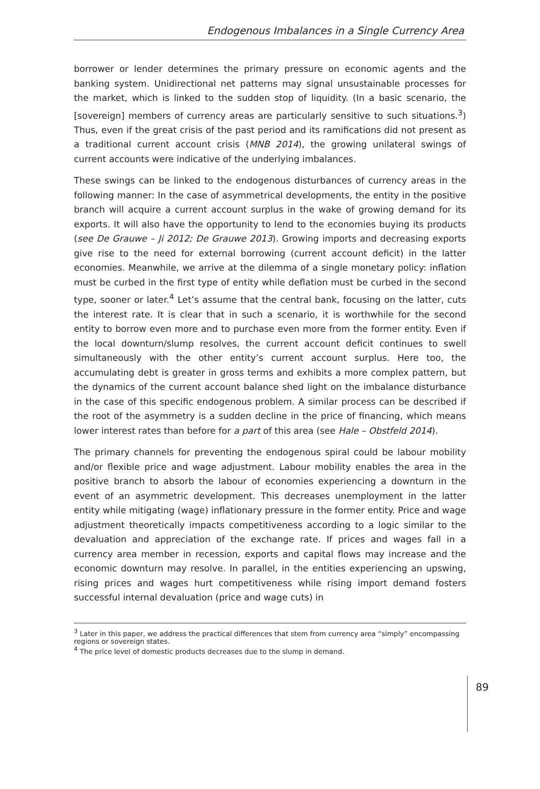Endogenous Imbalances in a Single Currency Area
borrower or lender determines the primary pressure on economic agents and the banking system. Unidirectional net patterns may signal unsustainable processes for the market, which is linked to the sudden stop of liquidity. (In a basic scenario, the [sovereign] members of currency areas are particularly sensitive to such situations.<sup>3</sup>) Thus, even if the great crisis of the past period and its ramifications did not present as a traditional current account crisis (MNB 2014), the growing unilateral swings of current accounts were indicative of the underlying imbalances.
These swings can be linked to the endogenous disturbances of currency areas in the following manner: In the case of asymmetrical developments, the entity in the positive branch will acquire a current account surplus in the wake of growing demand for its exports. It will also have the opportunity to lend to the economies buying its products (see De Grauwe – Ji 2012; De Grauwe 2013). Growing imports and decreasing exports give rise to the need for external borrowing (current account deficit) in the latter economies. Meanwhile, we arrive at the dilemma of a single monetary policy: inflation must be curbed in the first type of entity while deflation must be curbed in the second type, sooner or later.<sup>4</sup> Let’s assume that the central bank, focusing on the latter, cuts the interest rate. It is clear that in such a scenario, it is worthwhile for the second entity to borrow even more and to purchase even more from the former entity. Even if the local downturn/slump resolves, the current account deficit continues to swell simultaneously with the other entity’s current account surplus. Here too, the accumulating debt is greater in gross terms and exhibits a more complex pattern, but the dynamics of the current account balance shed light on the imbalance disturbance in the case of this specific endogenous problem. A similar process can be described if the root of the asymmetry is a sudden decline in the price of financing, which means lower interest rates than before for a part of this area (see Hale – Obstfeld 2014).
The primary channels for preventing the endogenous spiral could be labour mobility and/or flexible price and wage adjustment. Labour mobility enables the area in the positive branch to absorb the labour of economies experiencing a downturn in the event of an asymmetric development. This decreases unemployment in the latter entity while mitigating (wage) inflationary pressure in the former entity. Price and wage adjustment theoretically impacts competitiveness according to a logic similar to the devaluation and appreciation of the exchange rate. If prices and wages fall in a currency area member in recession, exports and capital flows may increase and the economic downturn may resolve. In parallel, in the entities experiencing an upswing, rising prices and wages hurt competitiveness while rising import demand fosters successful internal devaluation (price and wage cuts) in
<sup>3</sup> Later in this paper, we address the practical differences that stem from currency area “simply” encompassing regions or sovereign states.
<sup>4</sup> The price level of domestic products decreases due to the slump in demand.
89